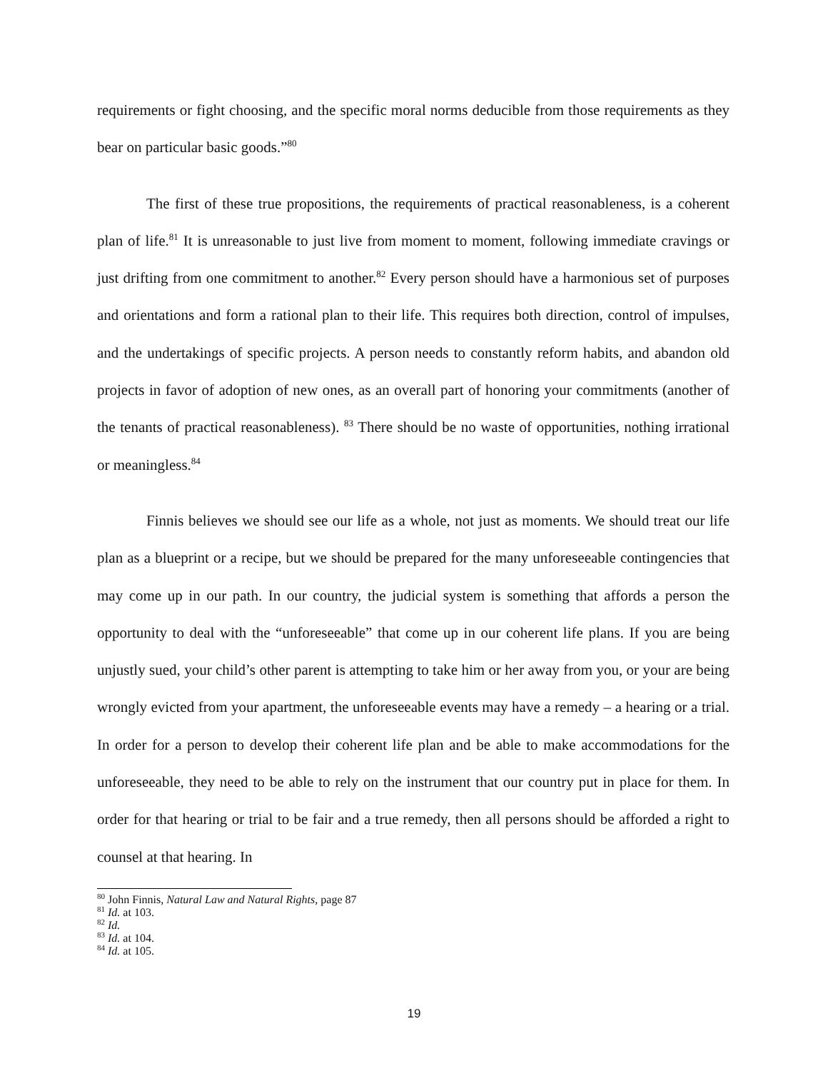requirements or fight choosing, and the specific moral norms deducible from those requirements as they bear on particular basic goods.”<sup>80</sup>
The first of these true propositions, the requirements of practical reasonableness, is a coherent plan of life.<sup>81</sup> It is unreasonable to just live from moment to moment, following immediate cravings or just drifting from one commitment to another.<sup>82</sup> Every person should have a harmonious set of purposes and orientations and form a rational plan to their life. This requires both direction, control of impulses, and the undertakings of specific projects. A person needs to constantly reform habits, and abandon old projects in favor of adoption of new ones, as an overall part of honoring your commitments (another of the tenants of practical reasonableness). <sup>83</sup> There should be no waste of opportunities, nothing irrational or meaningless.<sup>84</sup>
Finnis believes we should see our life as a whole, not just as moments. We should treat our life plan as a blueprint or a recipe, but we should be prepared for the many unforeseeable contingencies that may come up in our path. In our country, the judicial system is something that affords a person the opportunity to deal with the “unforeseeable” that come up in our coherent life plans. If you are being unjustly sued, your child’s other parent is attempting to take him or her away from you, or your are being wrongly evicted from your apartment, the unforeseeable events may have a remedy – a hearing or a trial. In order for a person to develop their coherent life plan and be able to make accommodations for the unforeseeable, they need to be able to rely on the instrument that our country put in place for them. In order for that hearing or trial to be fair and a true remedy, then all persons should be afforded a right to counsel at that hearing. In
<sup>80</sup> John Finnis, Natural Law and Natural Rights, page 87
<sup>81</sup> Id. at 103.
<sup>82</sup> Id.
<sup>83</sup> Id. at 104.
<sup>84</sup> Id. at 105.
19